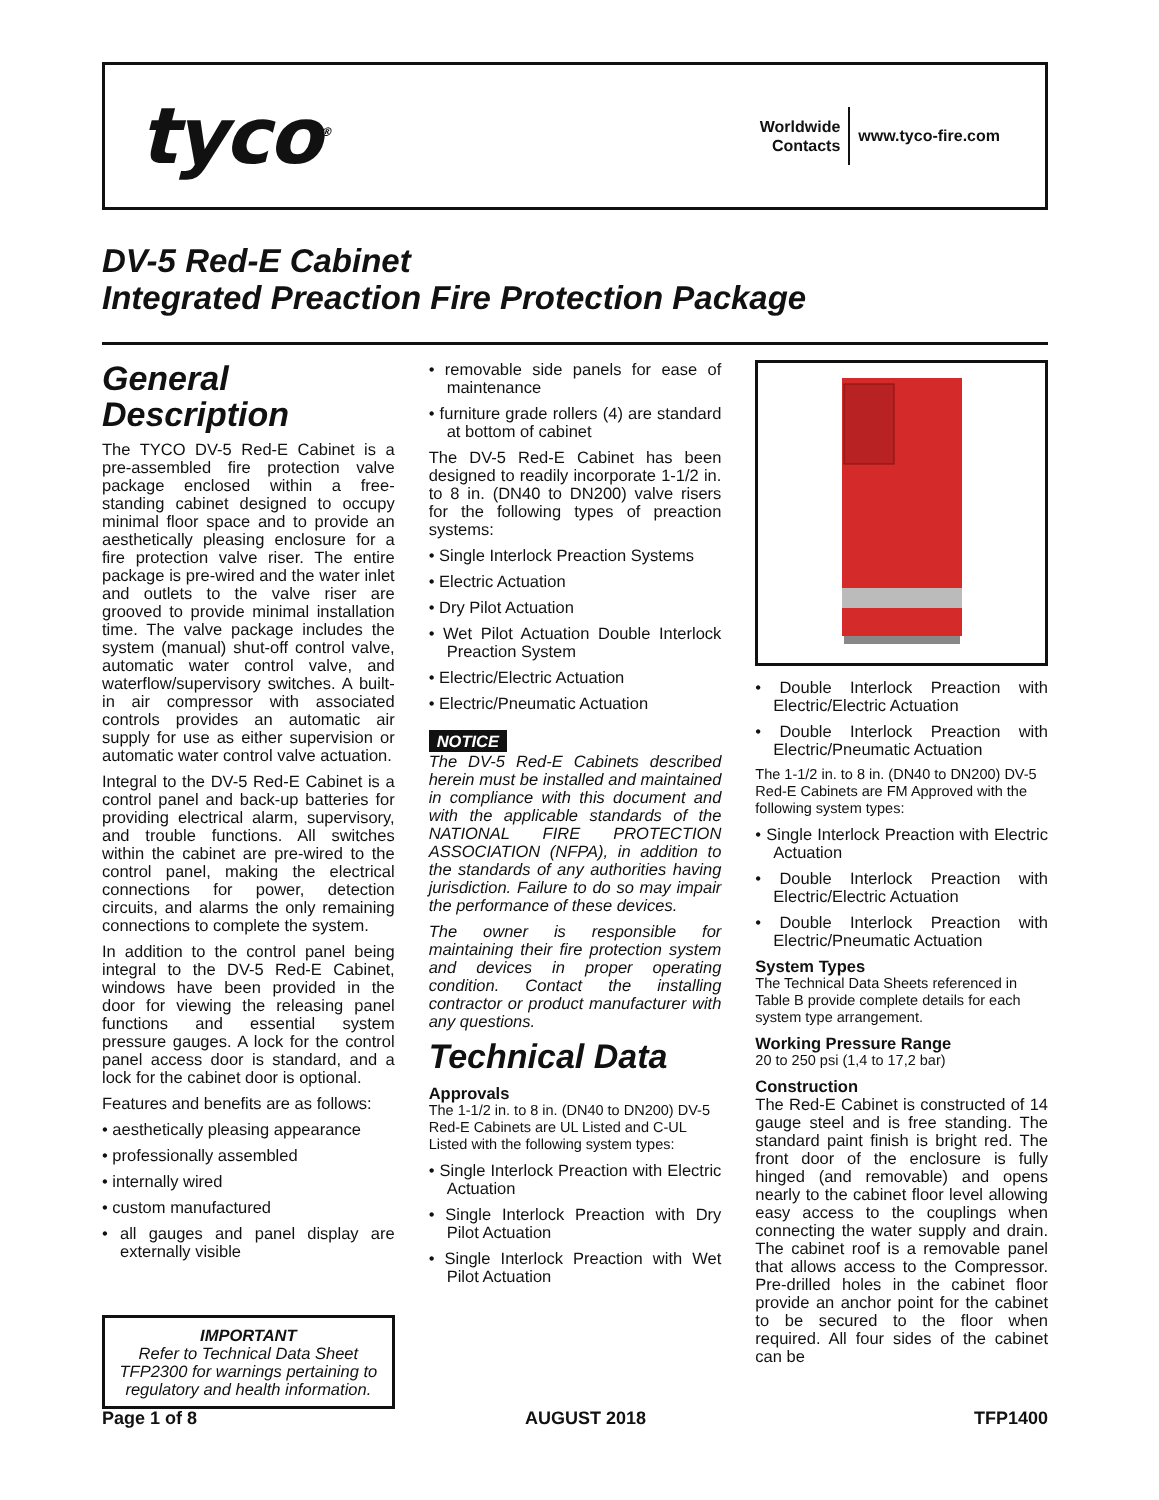tyco<sup>®</sup>
Worldwide
Contacts
www.tyco-fire.com
DV-5 Red-E Cabinet
Integrated Preaction Fire Protection Package
General Description
The TYCO DV-5 Red-E Cabinet is a pre-assembled fire protection valve package enclosed within a free-standing cabinet designed to occupy minimal floor space and to provide an aesthetically pleasing enclosure for a fire protection valve riser. The entire package is pre-wired and the water inlet and outlets to the valve riser are grooved to provide minimal installation time. The valve package includes the system (manual) shut-off control valve, automatic water control valve, and waterflow/supervisory switches. A built-in air compressor with associated controls provides an automatic air supply for use as either supervision or automatic water control valve actuation.
Integral to the DV-5 Red-E Cabinet is a control panel and back-up batteries for providing electrical alarm, supervisory, and trouble functions. All switches within the cabinet are pre-wired to the control panel, making the electrical connections for power, detection circuits, and alarms the only remaining connections to complete the system.
In addition to the control panel being integral to the DV-5 Red-E Cabinet, windows have been provided in the door for viewing the releasing panel functions and essential system pressure gauges. A lock for the control panel access door is standard, and a lock for the cabinet door is optional.
Features and benefits are as follows:
• aesthetically pleasing appearance
• professionally assembled
• internally wired
• custom manufactured
• all gauges and panel display are externally visible
IMPORTANT
Refer to Technical Data Sheet TFP2300 for warnings pertaining to regulatory and health information.
• removable side panels for ease of maintenance
• furniture grade rollers (4) are standard at bottom of cabinet
The DV-5 Red-E Cabinet has been designed to readily incorporate 1-1/2 in. to 8 in. (DN40 to DN200) valve risers for the following types of preaction systems:
• Single Interlock Preaction Systems
• Electric Actuation
• Dry Pilot Actuation
• Wet Pilot Actuation Double Interlock Preaction System
• Electric/Electric Actuation
• Electric/Pneumatic Actuation
NOTICE
The DV-5 Red-E Cabinets described herein must be installed and maintained in compliance with this document and with the applicable standards of the NATIONAL FIRE PROTECTION ASSOCIATION (NFPA), in addition to the standards of any authorities having jurisdiction. Failure to do so may impair the performance of these devices.
The owner is responsible for maintaining their fire protection system and devices in proper operating condition. Contact the installing contractor or product manufacturer with any questions.
Technical Data
Approvals
The 1-1/2 in. to 8 in. (DN40 to DN200) DV-5 Red-E Cabinets are UL Listed and C-UL Listed with the following system types:
• Single Interlock Preaction with Electric Actuation
• Single Interlock Preaction with Dry Pilot Actuation
• Single Interlock Preaction with Wet Pilot Actuation
• Double Interlock Preaction with Electric/Electric Actuation
• Double Interlock Preaction with Electric/Pneumatic Actuation
The 1-1/2 in. to 8 in. (DN40 to DN200) DV-5 Red-E Cabinets are FM Approved with the following system types:
• Single Interlock Preaction with Electric Actuation
• Double Interlock Preaction with Electric/Electric Actuation
• Double Interlock Preaction with Electric/Pneumatic Actuation
System Types
The Technical Data Sheets referenced in Table B provide complete details for each system type arrangement.
Working Pressure Range
20 to 250 psi (1,4 to 17,2 bar)
Construction
The Red-E Cabinet is constructed of 14 gauge steel and is free standing. The standard paint finish is bright red. The front door of the enclosure is fully hinged (and removable) and opens nearly to the cabinet floor level allowing easy access to the couplings when connecting the water supply and drain. The cabinet roof is a removable panel that allows access to the Compressor. Pre-drilled holes in the cabinet floor provide an anchor point for the cabinet to be secured to the floor when required. All four sides of the cabinet can be
Page 1 of 8 AUGUST 2018 TFP1400